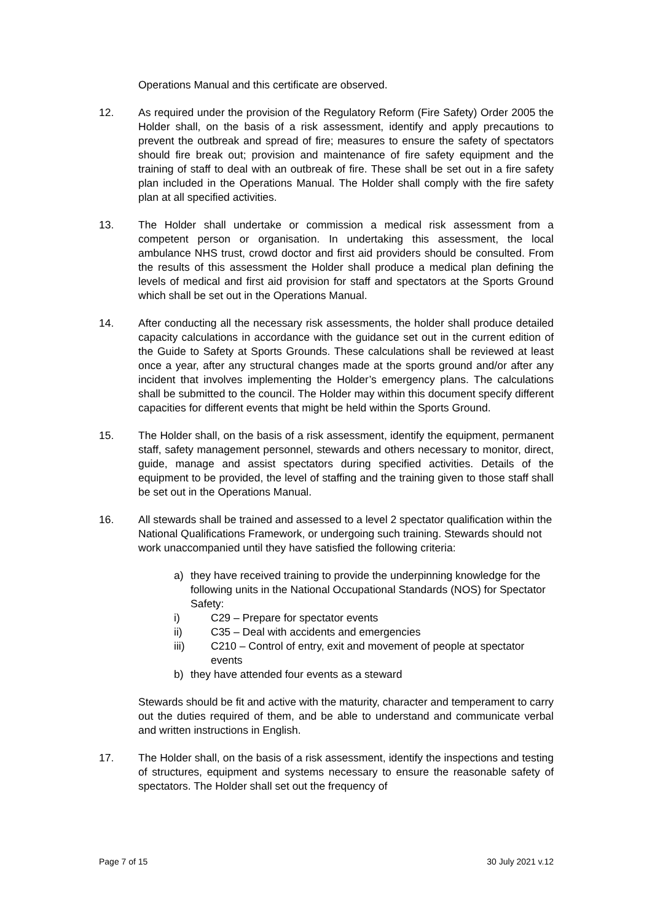Operations Manual and this certificate are observed.
12. As required under the provision of the Regulatory Reform (Fire Safety) Order 2005 the Holder shall, on the basis of a risk assessment, identify and apply precautions to prevent the outbreak and spread of fire; measures to ensure the safety of spectators should fire break out; provision and maintenance of fire safety equipment and the training of staff to deal with an outbreak of fire. These shall be set out in a fire safety plan included in the Operations Manual. The Holder shall comply with the fire safety plan at all specified activities.
13. The Holder shall undertake or commission a medical risk assessment from a competent person or organisation. In undertaking this assessment, the local ambulance NHS trust, crowd doctor and first aid providers should be consulted. From the results of this assessment the Holder shall produce a medical plan defining the levels of medical and first aid provision for staff and spectators at the Sports Ground which shall be set out in the Operations Manual.
14. After conducting all the necessary risk assessments, the holder shall produce detailed capacity calculations in accordance with the guidance set out in the current edition of the Guide to Safety at Sports Grounds. These calculations shall be reviewed at least once a year, after any structural changes made at the sports ground and/or after any incident that involves implementing the Holder’s emergency plans. The calculations shall be submitted to the council. The Holder may within this document specify different capacities for different events that might be held within the Sports Ground.
15. The Holder shall, on the basis of a risk assessment, identify the equipment, permanent staff, safety management personnel, stewards and others necessary to monitor, direct, guide, manage and assist spectators during specified activities. Details of the equipment to be provided, the level of staffing and the training given to those staff shall be set out in the Operations Manual.
16. All stewards shall be trained and assessed to a level 2 spectator qualification within the National Qualifications Framework, or undergoing such training. Stewards should not work unaccompanied until they have satisfied the following criteria:
a) they have received training to provide the underpinning knowledge for the following units in the National Occupational Standards (NOS) for Spectator Safety:
i) C29 – Prepare for spectator events
ii) C35 – Deal with accidents and emergencies
iii) C210 – Control of entry, exit and movement of people at spectator events
b) they have attended four events as a steward
Stewards should be fit and active with the maturity, character and temperament to carry out the duties required of them, and be able to understand and communicate verbal and written instructions in English.
17. The Holder shall, on the basis of a risk assessment, identify the inspections and testing of structures, equipment and systems necessary to ensure the reasonable safety of spectators. The Holder shall set out the frequency of
Page 7 of 15 30 July 2021 v.12